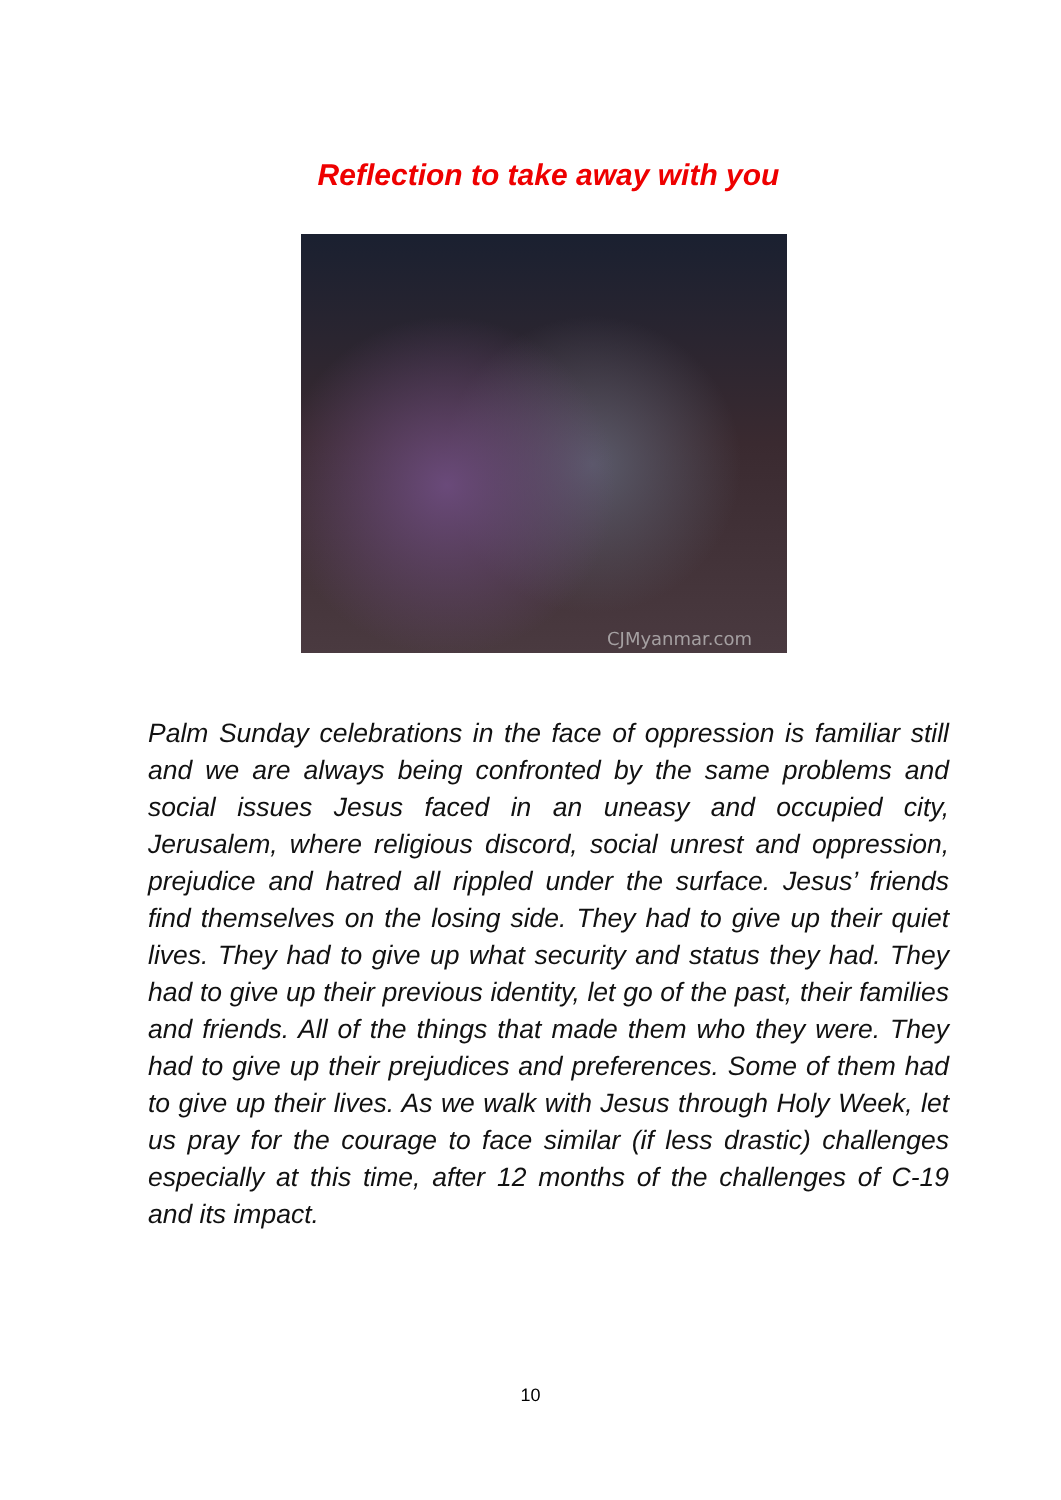Reflection to take away with you
CJMyanmar.com
Palm Sunday celebrations in the face of oppression is familiar still and we are always being confronted by the same problems and social issues Jesus faced in an uneasy and occupied city, Jerusalem, where religious discord, social unrest and oppression, prejudice and hatred all rippled under the surface. Jesus’ friends find themselves on the losing side. They had to give up their quiet lives. They had to give up what security and status they had. They had to give up their previous identity, let go of the past, their families and friends. All of the things that made them who they were. They had to give up their prejudices and preferences. Some of them had to give up their lives. As we walk with Jesus through Holy Week, let us pray for the courage to face similar (if less drastic) challenges especially at this time, after 12 months of the challenges of C-19 and its impact.
10